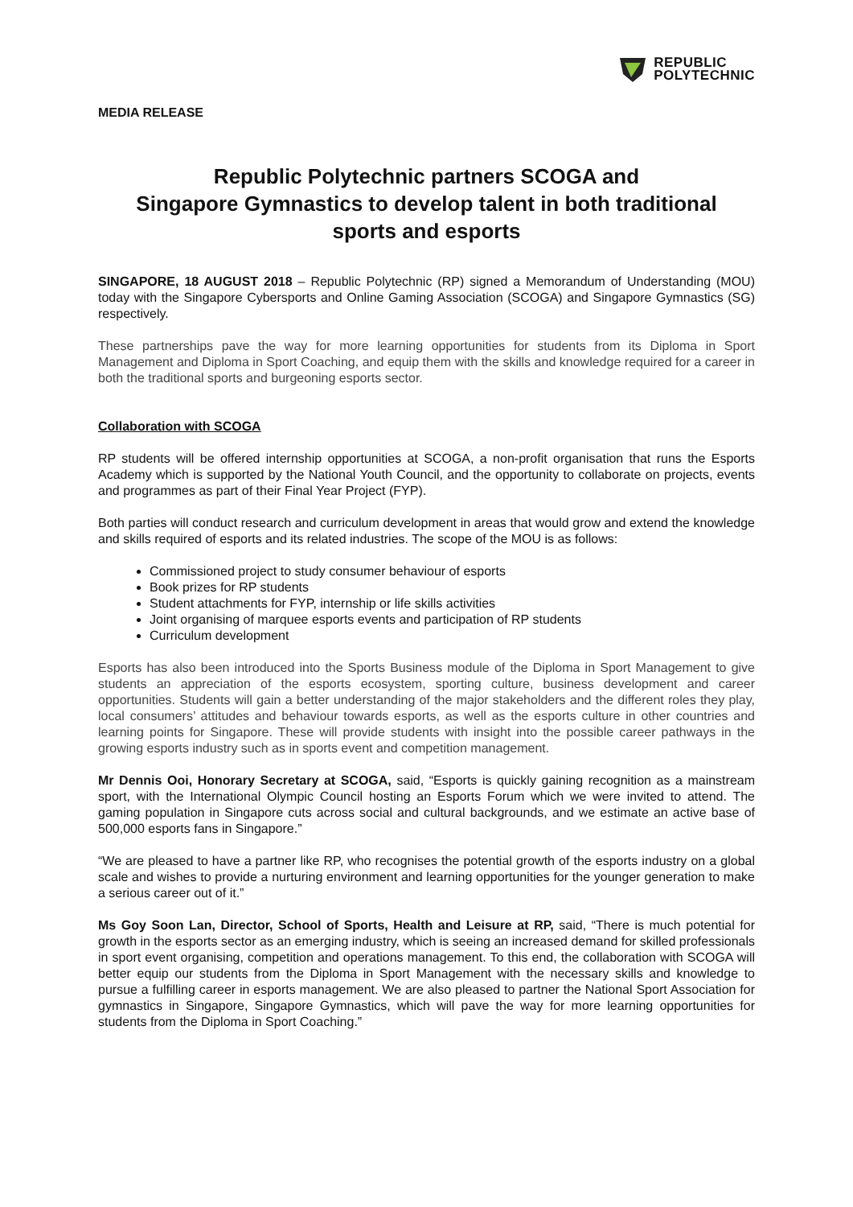REPUBLIC
POLYTECHNIC
MEDIA RELEASE
Republic Polytechnic partners SCOGA and
Singapore Gymnastics to develop talent in both traditional
sports and esports
SINGAPORE, 18 AUGUST 2018 – Republic Polytechnic (RP) signed a Memorandum of Understanding (MOU) today with the Singapore Cybersports and Online Gaming Association (SCOGA) and Singapore Gymnastics (SG) respectively.
These partnerships pave the way for more learning opportunities for students from its Diploma in Sport Management and Diploma in Sport Coaching, and equip them with the skills and knowledge required for a career in both the traditional sports and burgeoning esports sector.
Collaboration with SCOGA
RP students will be offered internship opportunities at SCOGA, a non-profit organisation that runs the Esports Academy which is supported by the National Youth Council, and the opportunity to collaborate on projects, events and programmes as part of their Final Year Project (FYP).
Both parties will conduct research and curriculum development in areas that would grow and extend the knowledge and skills required of esports and its related industries. The scope of the MOU is as follows:
Commissioned project to study consumer behaviour of esports
Book prizes for RP students
Student attachments for FYP, internship or life skills activities
Joint organising of marquee esports events and participation of RP students
Curriculum development
Esports has also been introduced into the Sports Business module of the Diploma in Sport Management to give students an appreciation of the esports ecosystem, sporting culture, business development and career opportunities. Students will gain a better understanding of the major stakeholders and the different roles they play, local consumers’ attitudes and behaviour towards esports, as well as the esports culture in other countries and learning points for Singapore. These will provide students with insight into the possible career pathways in the growing esports industry such as in sports event and competition management.
Mr Dennis Ooi, Honorary Secretary at SCOGA, said, “Esports is quickly gaining recognition as a mainstream sport, with the International Olympic Council hosting an Esports Forum which we were invited to attend. The gaming population in Singapore cuts across social and cultural backgrounds, and we estimate an active base of 500,000 esports fans in Singapore.”
“We are pleased to have a partner like RP, who recognises the potential growth of the esports industry on a global scale and wishes to provide a nurturing environment and learning opportunities for the younger generation to make a serious career out of it.”
Ms Goy Soon Lan, Director, School of Sports, Health and Leisure at RP, said, “There is much potential for growth in the esports sector as an emerging industry, which is seeing an increased demand for skilled professionals in sport event organising, competition and operations management. To this end, the collaboration with SCOGA will better equip our students from the Diploma in Sport Management with the necessary skills and knowledge to pursue a fulfilling career in esports management. We are also pleased to partner the National Sport Association for gymnastics in Singapore, Singapore Gymnastics, which will pave the way for more learning opportunities for students from the Diploma in Sport Coaching.”